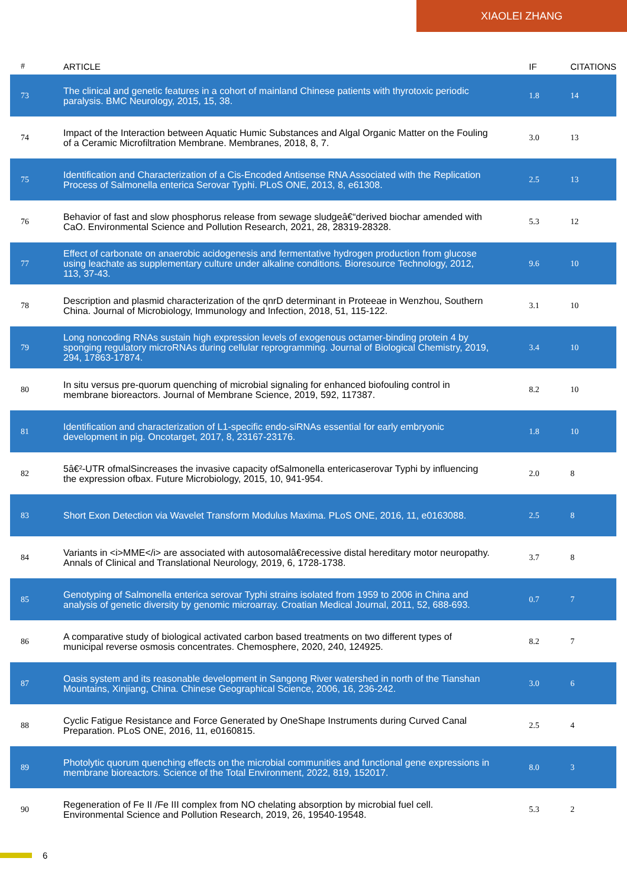XIAOLEI ZHANG
| # | ARTICLE | IF | CITATIONS |
| --- | --- | --- | --- |
| 73 | The clinical and genetic features in a cohort of mainland Chinese patients with thyrotoxic periodic paralysis. BMC Neurology, 2015, 15, 38. | 1.8 | 14 |
| 74 | Impact of the Interaction between Aquatic Humic Substances and Algal Organic Matter on the Fouling of a Ceramic Microfiltration Membrane. Membranes, 2018, 8, 7. | 3.0 | 13 |
| 75 | Identification and Characterization of a Cis-Encoded Antisense RNA Associated with the Replication Process of Salmonella enterica Serovar Typhi. PLoS ONE, 2013, 8, e61308. | 2.5 | 13 |
| 76 | Behavior of fast and slow phosphorus release from sewage sludgeâ€“derived biochar amended with CaO. Environmental Science and Pollution Research, 2021, 28, 28319-28328. | 5.3 | 12 |
| 77 | Effect of carbonate on anaerobic acidogenesis and fermentative hydrogen production from glucose using leachate as supplementary culture under alkaline conditions. Bioresource Technology, 2012, 113, 37-43. | 9.6 | 10 |
| 78 | Description and plasmid characterization of the qnrD determinant in Proteeae in Wenzhou, Southern China. Journal of Microbiology, Immunology and Infection, 2018, 51, 115-122. | 3.1 | 10 |
| 79 | Long noncoding RNAs sustain high expression levels of exogenous octamer-binding protein 4 by sponging regulatory microRNAs during cellular reprogramming. Journal of Biological Chemistry, 2019, 294, 17863-17874. | 3.4 | 10 |
| 80 | In situ versus pre-quorum quenching of microbial signaling for enhanced biofouling control in membrane bioreactors. Journal of Membrane Science, 2019, 592, 117387. | 8.2 | 10 |
| 81 | Identification and characterization of L1-specific endo-siRNAs essential for early embryonic development in pig. Oncotarget, 2017, 8, 23167-23176. | 1.8 | 10 |
| 82 | 5â€²-UTR ofmalSincreases the invasive capacity ofSalmonella entericaserovar Typhi by influencing the expression ofbax. Future Microbiology, 2015, 10, 941-954. | 2.0 | 8 |
| 83 | Short Exon Detection via Wavelet Transform Modulus Maxima. PLoS ONE, 2016, 11, e0163088. | 2.5 | 8 |
| 84 | Variants in <i>MME</i> are associated with autosomalâ€recessive distal hereditary motor neuropathy. Annals of Clinical and Translational Neurology, 2019, 6, 1728-1738. | 3.7 | 8 |
| 85 | Genotyping of Salmonella enterica serovar Typhi strains isolated from 1959 to 2006 in China and analysis of genetic diversity by genomic microarray. Croatian Medical Journal, 2011, 52, 688-693. | 0.7 | 7 |
| 86 | A comparative study of biological activated carbon based treatments on two different types of municipal reverse osmosis concentrates. Chemosphere, 2020, 240, 124925. | 8.2 | 7 |
| 87 | Oasis system and its reasonable development in Sangong River watershed in north of the Tianshan Mountains, Xinjiang, China. Chinese Geographical Science, 2006, 16, 236-242. | 3.0 | 6 |
| 88 | Cyclic Fatigue Resistance and Force Generated by OneShape Instruments during Curved Canal Preparation. PLoS ONE, 2016, 11, e0160815. | 2.5 | 4 |
| 89 | Photolytic quorum quenching effects on the microbial communities and functional gene expressions in membrane bioreactors. Science of the Total Environment, 2022, 819, 152017. | 8.0 | 3 |
| 90 | Regeneration of Fe II /Fe III complex from NO chelating absorption by microbial fuel cell. Environmental Science and Pollution Research, 2019, 26, 19540-19548. | 5.3 | 2 |
6